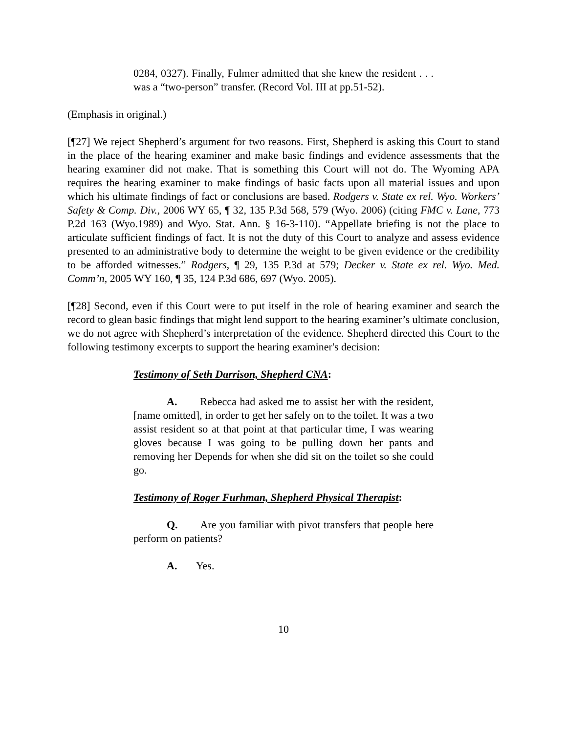0284, 0327). Finally, Fulmer admitted that she knew the resident . . . was a “two-person” transfer. (Record Vol. III at pp.51-52).
(Emphasis in original.)
[¶27] We reject Shepherd’s argument for two reasons. First, Shepherd is asking this Court to stand in the place of the hearing examiner and make basic findings and evidence assessments that the hearing examiner did not make. That is something this Court will not do. The Wyoming APA requires the hearing examiner to make findings of basic facts upon all material issues and upon which his ultimate findings of fact or conclusions are based. Rodgers v. State ex rel. Wyo. Workers’ Safety & Comp. Div., 2006 WY 65, ¶ 32, 135 P.3d 568, 579 (Wyo. 2006) (citing FMC v. Lane, 773 P.2d 163 (Wyo.1989) and Wyo. Stat. Ann. § 16-3-110). “Appellate briefing is not the place to articulate sufficient findings of fact. It is not the duty of this Court to analyze and assess evidence presented to an administrative body to determine the weight to be given evidence or the credibility to be afforded witnesses.” Rodgers, ¶ 29, 135 P.3d at 579; Decker v. State ex rel. Wyo. Med. Comm’n, 2005 WY 160, ¶ 35, 124 P.3d 686, 697 (Wyo. 2005).
[¶28] Second, even if this Court were to put itself in the role of hearing examiner and search the record to glean basic findings that might lend support to the hearing examiner’s ultimate conclusion, we do not agree with Shepherd’s interpretation of the evidence. Shepherd directed this Court to the following testimony excerpts to support the hearing examiner's decision:
Testimony of Seth Darrison, Shepherd CNA:
A. Rebecca had asked me to assist her with the resident, [name omitted], in order to get her safely on to the toilet. It was a two assist resident so at that point at that particular time, I was wearing gloves because I was going to be pulling down her pants and removing her Depends for when she did sit on the toilet so she could go.
Testimony of Roger Furhman, Shepherd Physical Therapist:
Q. Are you familiar with pivot transfers that people here perform on patients?
A. Yes.
10